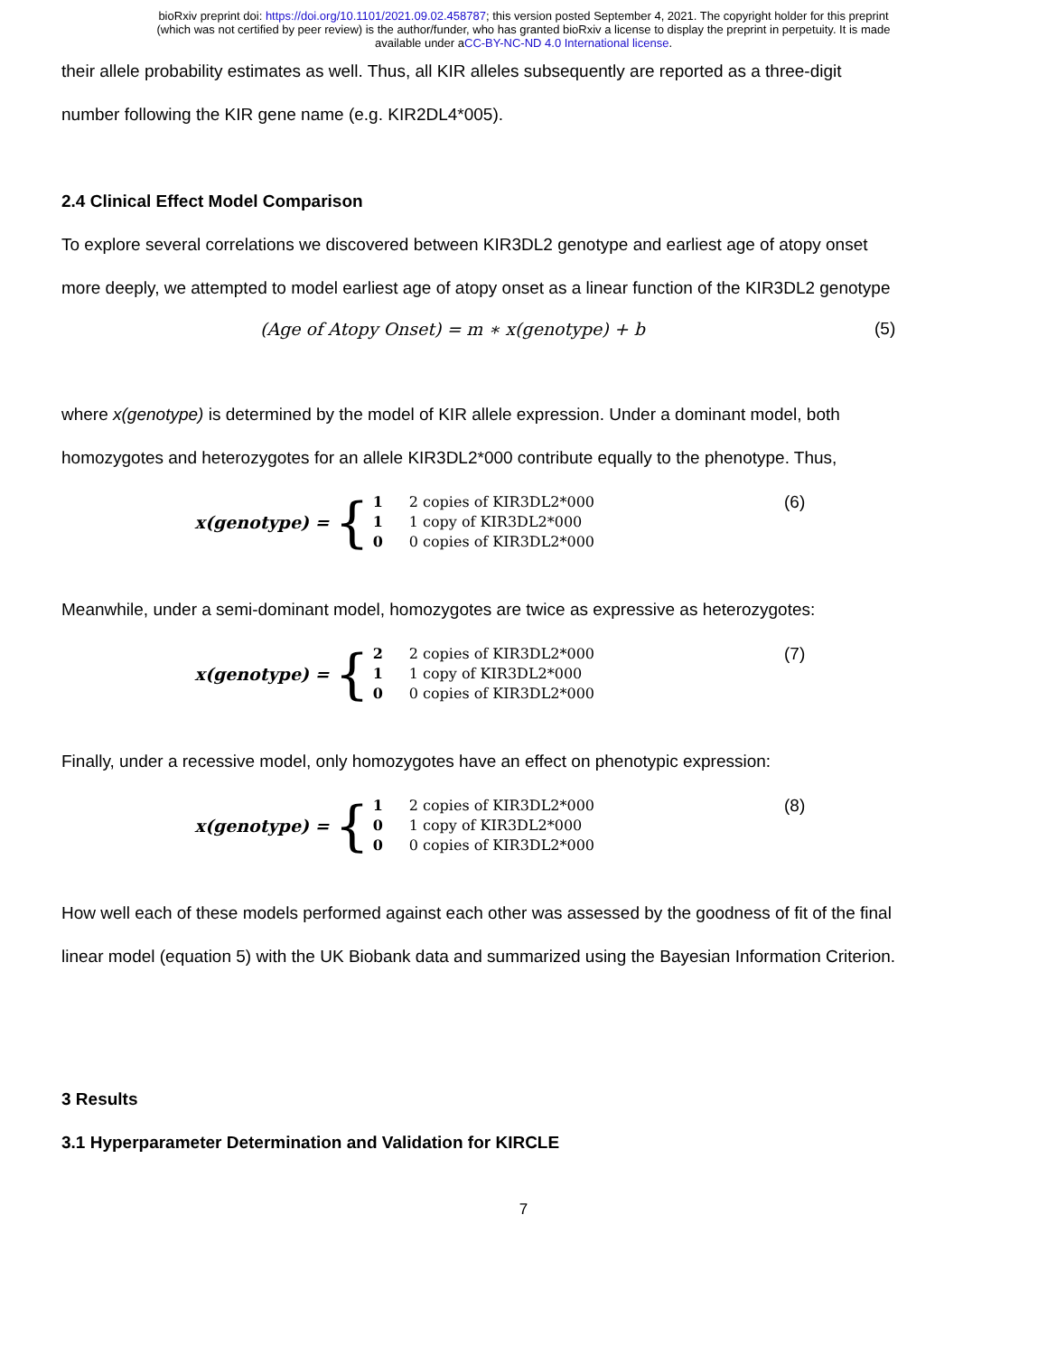bioRxiv preprint doi: https://doi.org/10.1101/2021.09.02.458787; this version posted September 4, 2021. The copyright holder for this preprint
(which was not certified by peer review) is the author/funder, who has granted bioRxiv a license to display the preprint in perpetuity. It is made
available under aCC-BY-NC-ND 4.0 International license.
their allele probability estimates as well. Thus, all KIR alleles subsequently are reported as a three-digit
number following the KIR gene name (e.g. KIR2DL4*005).
2.4 Clinical Effect Model Comparison
To explore several correlations we discovered between KIR3DL2 genotype and earliest age of atopy onset
more deeply, we attempted to model earliest age of atopy onset as a linear function of the KIR3DL2 genotype
(Age of Atopy Onset) = m ∗ x(genotype) + b (5)
where x(genotype) is determined by the model of KIR allele expression. Under a dominant model, both
homozygotes and heterozygotes for an allele KIR3DL2*000 contribute equally to the phenotype. Thus,
x(genotype) = {
1 2 copies of KIR3DL2*000
1 1 copy of KIR3DL2*000
0 0 copies of KIR3DL2*000
(6)
Meanwhile, under a semi-dominant model, homozygotes are twice as expressive as heterozygotes:
x(genotype) = {
2 2 copies of KIR3DL2*000
1 1 copy of KIR3DL2*000
0 0 copies of KIR3DL2*000
(7)
Finally, under a recessive model, only homozygotes have an effect on phenotypic expression:
x(genotype) = {
1 2 copies of KIR3DL2*000
0 1 copy of KIR3DL2*000
0 0 copies of KIR3DL2*000
(8)
How well each of these models performed against each other was assessed by the goodness of fit of the final
linear model (equation 5) with the UK Biobank data and summarized using the Bayesian Information Criterion.
3 Results
3.1 Hyperparameter Determination and Validation for KIRCLE
7